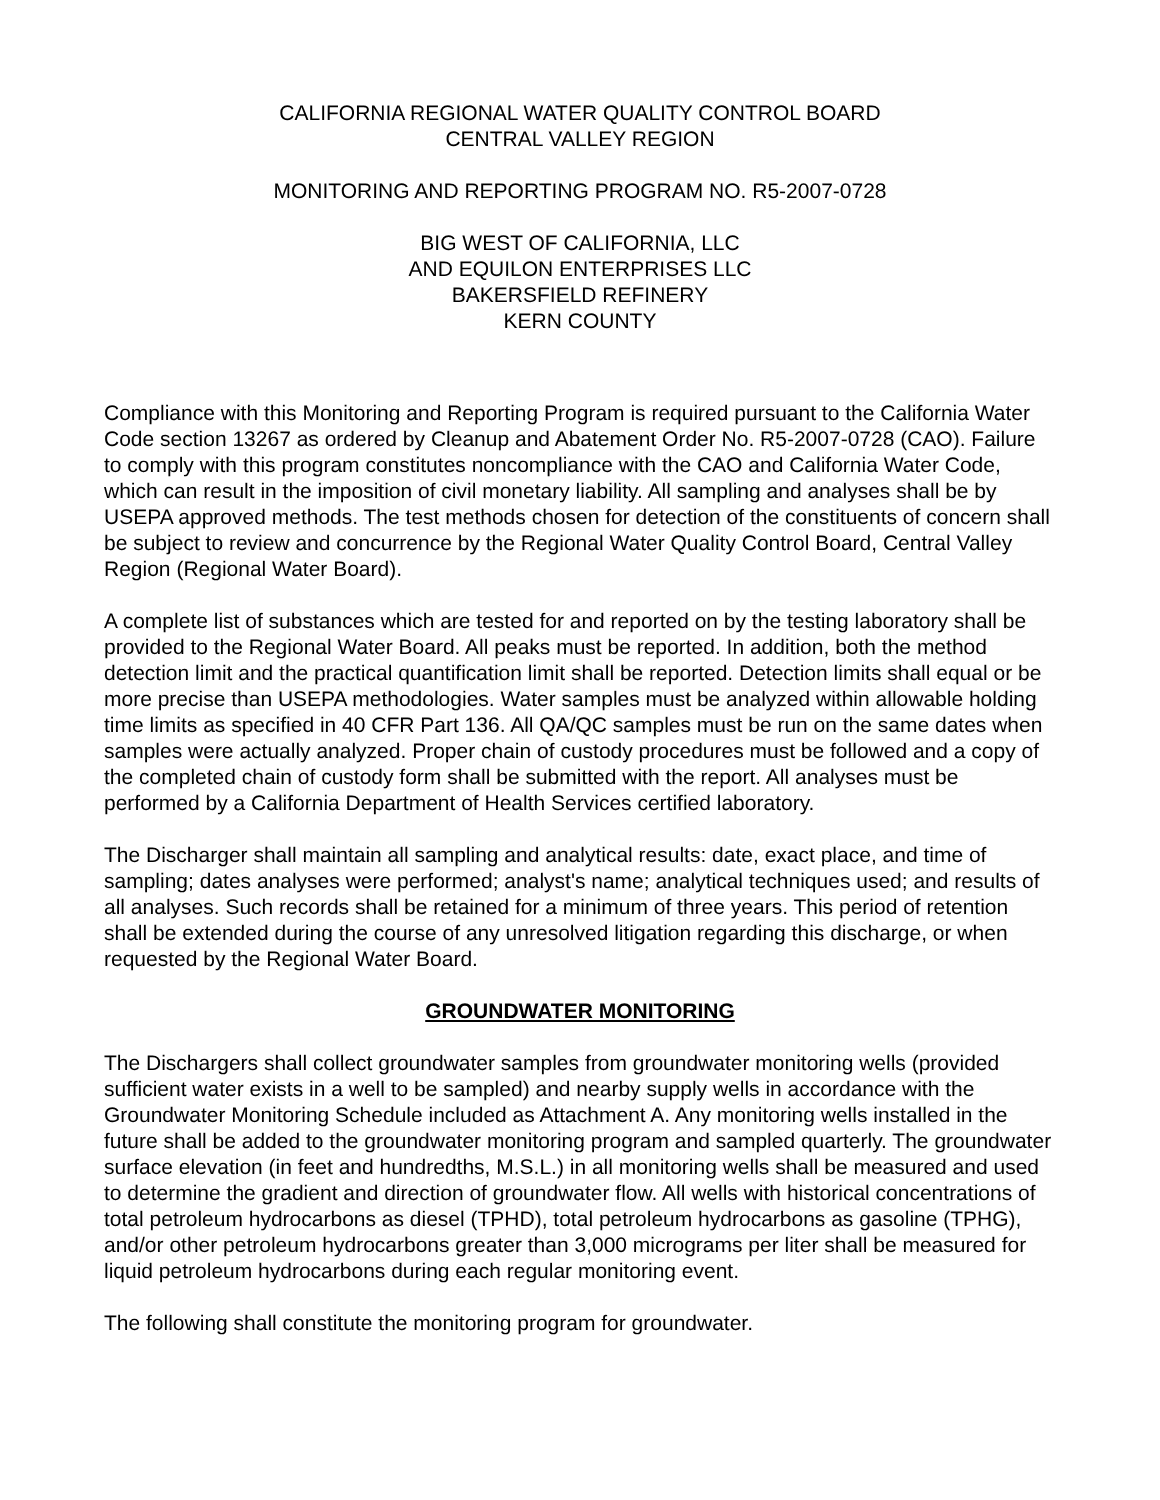CALIFORNIA REGIONAL WATER QUALITY CONTROL BOARD
CENTRAL VALLEY REGION
MONITORING AND REPORTING PROGRAM NO. R5-2007-0728
BIG WEST OF CALIFORNIA, LLC
AND EQUILON ENTERPRISES LLC
BAKERSFIELD REFINERY
KERN COUNTY
Compliance with this Monitoring and Reporting Program is required pursuant to the California Water Code section 13267 as ordered by Cleanup and Abatement Order No. R5-2007-0728 (CAO). Failure to comply with this program constitutes noncompliance with the CAO and California Water Code, which can result in the imposition of civil monetary liability. All sampling and analyses shall be by USEPA approved methods. The test methods chosen for detection of the constituents of concern shall be subject to review and concurrence by the Regional Water Quality Control Board, Central Valley Region (Regional Water Board).
A complete list of substances which are tested for and reported on by the testing laboratory shall be provided to the Regional Water Board. All peaks must be reported. In addition, both the method detection limit and the practical quantification limit shall be reported. Detection limits shall equal or be more precise than USEPA methodologies. Water samples must be analyzed within allowable holding time limits as specified in 40 CFR Part 136. All QA/QC samples must be run on the same dates when samples were actually analyzed. Proper chain of custody procedures must be followed and a copy of the completed chain of custody form shall be submitted with the report. All analyses must be performed by a California Department of Health Services certified laboratory.
The Discharger shall maintain all sampling and analytical results: date, exact place, and time of sampling; dates analyses were performed; analyst's name; analytical techniques used; and results of all analyses. Such records shall be retained for a minimum of three years. This period of retention shall be extended during the course of any unresolved litigation regarding this discharge, or when requested by the Regional Water Board.
GROUNDWATER MONITORING
The Dischargers shall collect groundwater samples from groundwater monitoring wells (provided sufficient water exists in a well to be sampled) and nearby supply wells in accordance with the Groundwater Monitoring Schedule included as Attachment A. Any monitoring wells installed in the future shall be added to the groundwater monitoring program and sampled quarterly. The groundwater surface elevation (in feet and hundredths, M.S.L.) in all monitoring wells shall be measured and used to determine the gradient and direction of groundwater flow. All wells with historical concentrations of total petroleum hydrocarbons as diesel (TPHD), total petroleum hydrocarbons as gasoline (TPHG), and/or other petroleum hydrocarbons greater than 3,000 micrograms per liter shall be measured for liquid petroleum hydrocarbons during each regular monitoring event.
The following shall constitute the monitoring program for groundwater.